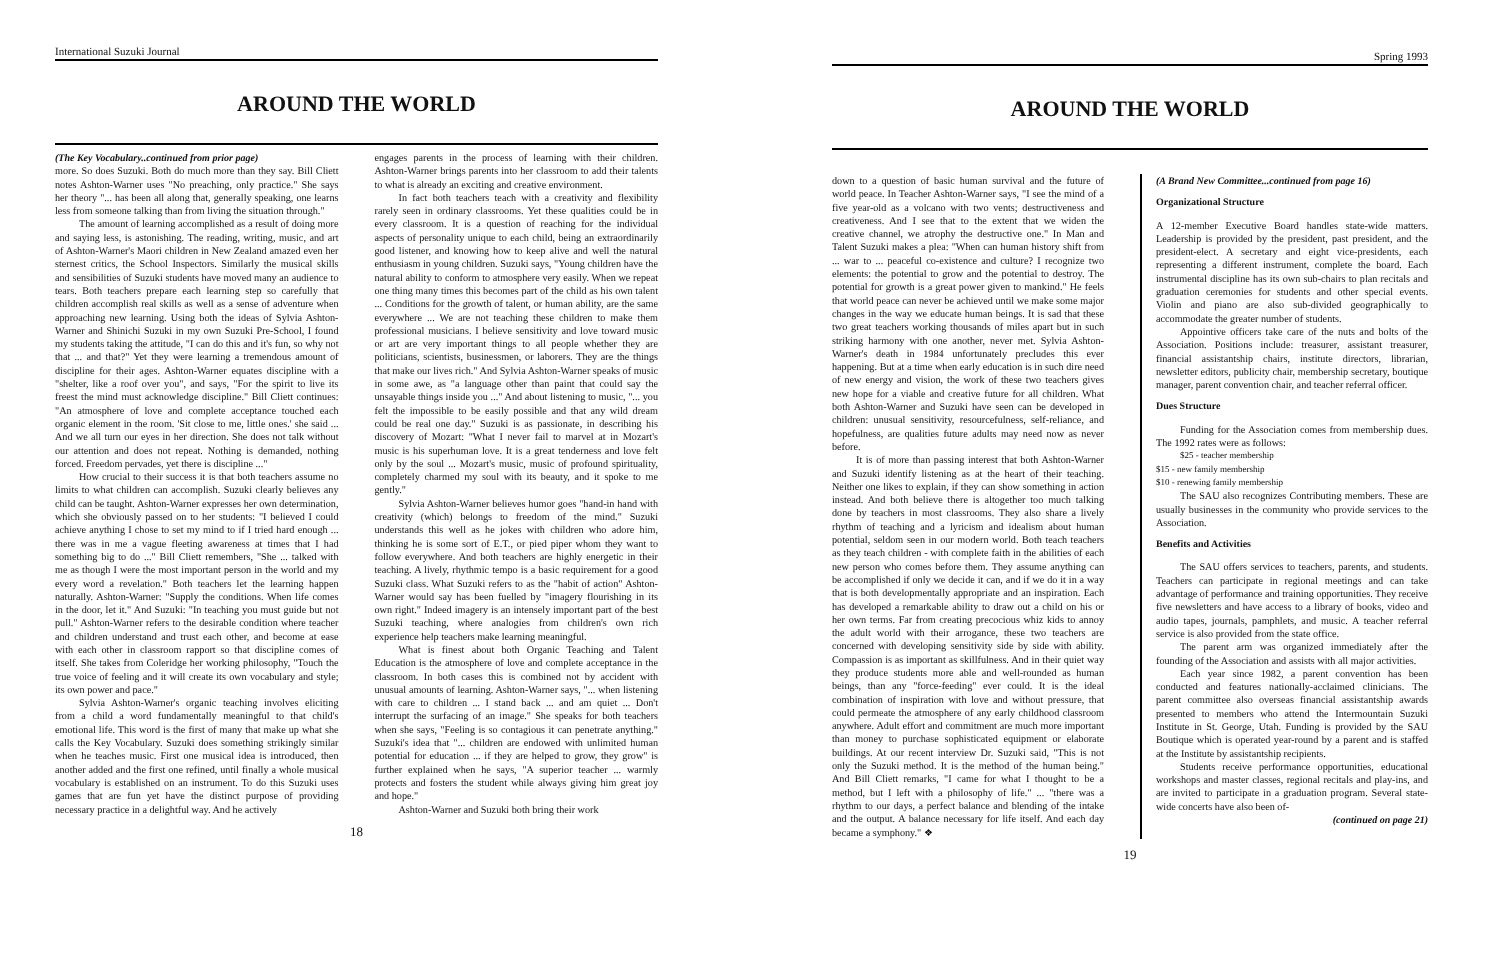International Suzuki Journal
AROUND THE WORLD
(The Key Vocabulary..continued from prior page)
more. So does Suzuki. Both do much more than they say. Bill Cliett notes Ashton-Warner uses "No preaching, only practice." She says her theory "... has been all along that, generally speaking, one learns less from someone talking than from living the situation through."
The amount of learning accomplished as a result of doing more and saying less, is astonishing. The reading, writing, music, and art of Ashton-Warner's Maori children in New Zealand amazed even her sternest critics, the School Inspectors. Similarly the musical skills and sensibilities of Suzuki students have moved many an audience to tears. Both teachers prepare each learning step so carefully that children accomplish real skills as well as a sense of adventure when approaching new learning. Using both the ideas of Sylvia Ashton-Warner and Shinichi Suzuki in my own Suzuki Pre-School, I found my students taking the attitude, "I can do this and it's fun, so why not that ... and that?" Yet they were learning a tremendous amount of discipline for their ages. Ashton-Warner equates discipline with a "shelter, like a roof over you", and says, "For the spirit to live its freest the mind must acknowledge discipline." Bill Cliett continues: "An atmosphere of love and complete acceptance touched each organic element in the room. 'Sit close to me, little ones.' she said ... And we all turn our eyes in her direction. She does not talk without our attention and does not repeat. Nothing is demanded, nothing forced. Freedom pervades, yet there is discipline ..."
How crucial to their success it is that both teachers assume no limits to what children can accomplish. Suzuki clearly believes any child can be taught. Ashton-Warner expresses her own determination, which she obviously passed on to her students: "I believed I could achieve anything I chose to set my mind to if I tried hard enough ... there was in me a vague fleeting awareness at times that I had something big to do ..." Bill Cliett remembers, "She ... talked with me as though I were the most important person in the world and my every word a revelation." Both teachers let the learning happen naturally. Ashton-Warner: "Supply the conditions. When life comes in the door, let it." And Suzuki: "In teaching you must guide but not pull." Ashton-Warner refers to the desirable condition where teacher and children understand and trust each other, and become at ease with each other in classroom rapport so that discipline comes of itself. She takes from Coleridge her working philosophy, "Touch the true voice of feeling and it will create its own vocabulary and style; its own power and pace."
Sylvia Ashton-Warner's organic teaching involves eliciting from a child a word fundamentally meaningful to that child's emotional life. This word is the first of many that make up what she calls the Key Vocabulary. Suzuki does something strikingly similar when he teaches music. First one musical idea is introduced, then another added and the first one refined, until finally a whole musical vocabulary is established on an instrument. To do this Suzuki uses games that are fun yet have the distinct purpose of providing necessary practice in a delightful way. And he actively
engages parents in the process of learning with their children. Ashton-Warner brings parents into her classroom to add their talents to what is already an exciting and creative environment.
In fact both teachers teach with a creativity and flexibility rarely seen in ordinary classrooms. Yet these qualities could be in every classroom. It is a question of reaching for the individual aspects of personality unique to each child, being an extraordinarily good listener, and knowing how to keep alive and well the natural enthusiasm in young children. Suzuki says, "Young children have the natural ability to conform to atmosphere very easily. When we repeat one thing many times this becomes part of the child as his own talent ... Conditions for the growth of talent, or human ability, are the same everywhere ... We are not teaching these children to make them professional musicians. I believe sensitivity and love toward music or art are very important things to all people whether they are politicians, scientists, businessmen, or laborers. They are the things that make our lives rich." And Sylvia Ashton-Warner speaks of music in some awe, as "a language other than paint that could say the unsayable things inside you ..." And about listening to music, "... you felt the impossible to be easily possible and that any wild dream could be real one day." Suzuki is as passionate, in describing his discovery of Mozart: "What I never fail to marvel at in Mozart's music is his superhuman love. It is a great tenderness and love felt only by the soul ... Mozart's music, music of profound spirituality, completely charmed my soul with its beauty, and it spoke to me gently."
Sylvia Ashton-Warner believes humor goes "hand-in hand with creativity (which) belongs to freedom of the mind." Suzuki understands this well as he jokes with children who adore him, thinking he is some sort of E.T., or pied piper whom they want to follow everywhere. And both teachers are highly energetic in their teaching. A lively, rhythmic tempo is a basic requirement for a good Suzuki class. What Suzuki refers to as the "habit of action" Ashton-Warner would say has been fuelled by "imagery flourishing in its own right." Indeed imagery is an intensely important part of the best Suzuki teaching, where analogies from children's own rich experience help teachers make learning meaningful.
What is finest about both Organic Teaching and Talent Education is the atmosphere of love and complete acceptance in the classroom. In both cases this is combined not by accident with unusual amounts of learning. Ashton-Warner says, "... when listening with care to children ... I stand back ... and am quiet ... Don't interrupt the surfacing of an image." She speaks for both teachers when she says, "Feeling is so contagious it can penetrate anything." Suzuki's idea that "... children are endowed with unlimited human potential for education ... if they are helped to grow, they grow" is further explained when he says, "A superior teacher ... warmly protects and fosters the student while always giving him great joy and hope."
Ashton-Warner and Suzuki both bring their work
18
Spring 1993
AROUND THE WORLD
down to a question of basic human survival and the future of world peace. In Teacher Ashton-Warner says, "I see the mind of a five year-old as a volcano with two vents; destructiveness and creativeness. And I see that to the extent that we widen the creative channel, we atrophy the destructive one." In Man and Talent Suzuki makes a plea: "When can human history shift from ... war to ... peaceful co-existence and culture? I recognize two elements: the potential to grow and the potential to destroy. The potential for growth is a great power given to mankind." He feels that world peace can never be achieved until we make some major changes in the way we educate human beings. It is sad that these two great teachers working thousands of miles apart but in such striking harmony with one another, never met. Sylvia Ashton-Warner's death in 1984 unfortunately precludes this ever happening. But at a time when early education is in such dire need of new energy and vision, the work of these two teachers gives new hope for a viable and creative future for all children. What both Ashton-Warner and Suzuki have seen can be developed in children: unusual sensitivity, resourcefulness, self-reliance, and hopefulness, are qualities future adults may need now as never before.
It is of more than passing interest that both Ashton-Warner and Suzuki identify listening as at the heart of their teaching. Neither one likes to explain, if they can show something in action instead. And both believe there is altogether too much talking done by teachers in most classrooms. They also share a lively rhythm of teaching and a lyricism and idealism about human potential, seldom seen in our modern world. Both teach teachers as they teach children - with complete faith in the abilities of each new person who comes before them. They assume anything can be accomplished if only we decide it can, and if we do it in a way that is both developmentally appropriate and an inspiration. Each has developed a remarkable ability to draw out a child on his or her own terms. Far from creating precocious whiz kids to annoy the adult world with their arrogance, these two teachers are concerned with developing sensitivity side by side with ability. Compassion is as important as skillfulness. And in their quiet way they produce students more able and well-rounded as human beings, than any "force-feeding" ever could. It is the ideal combination of inspiration with love and without pressure, that could permeate the atmosphere of any early childhood classroom anywhere. Adult effort and commitment are much more important than money to purchase sophisticated equipment or elaborate buildings. At our recent interview Dr. Suzuki said, "This is not only the Suzuki method. It is the method of the human being." And Bill Cliett remarks, "I came for what I thought to be a method, but I left with a philosophy of life." ... "there was a rhythm to our days, a perfect balance and blending of the intake and the output. A balance necessary for life itself. And each day became a symphony." ❖
(A Brand New Committee...continued from page 16)
Organizational Structure
A 12-member Executive Board handles state-wide matters. Leadership is provided by the president, past president, and the president-elect. A secretary and eight vice-presidents, each representing a different instrument, complete the board. Each instrumental discipline has its own sub-chairs to plan recitals and graduation ceremonies for students and other special events. Violin and piano are also sub-divided geographically to accommodate the greater number of students.
Appointive officers take care of the nuts and bolts of the Association. Positions include: treasurer, assistant treasurer, financial assistantship chairs, institute directors, librarian, newsletter editors, publicity chair, membership secretary, boutique manager, parent convention chair, and teacher referral officer.
Dues Structure
Funding for the Association comes from membership dues. The 1992 rates were as follows:
$25 - teacher membership
$15 - new family membership
$10 - renewing family membership
The SAU also recognizes Contributing members. These are usually businesses in the community who provide services to the Association.
Benefits and Activities
The SAU offers services to teachers, parents, and students. Teachers can participate in regional meetings and can take advantage of performance and training opportunities. They receive five newsletters and have access to a library of books, video and audio tapes, journals, pamphlets, and music. A teacher referral service is also provided from the state office.
The parent arm was organized immediately after the founding of the Association and assists with all major activities.
Each year since 1982, a parent convention has been conducted and features nationally-acclaimed clinicians. The parent committee also overseas financial assistantship awards presented to members who attend the Intermountain Suzuki Institute in St. George, Utah. Funding is provided by the SAU Boutique which is operated year-round by a parent and is staffed at the Institute by assistantship recipients.
Students receive performance opportunities, educational workshops and master classes, regional recitals and play-ins, and are invited to participate in a graduation program. Several state-wide concerts have also been of-
(continued on page 21)
19